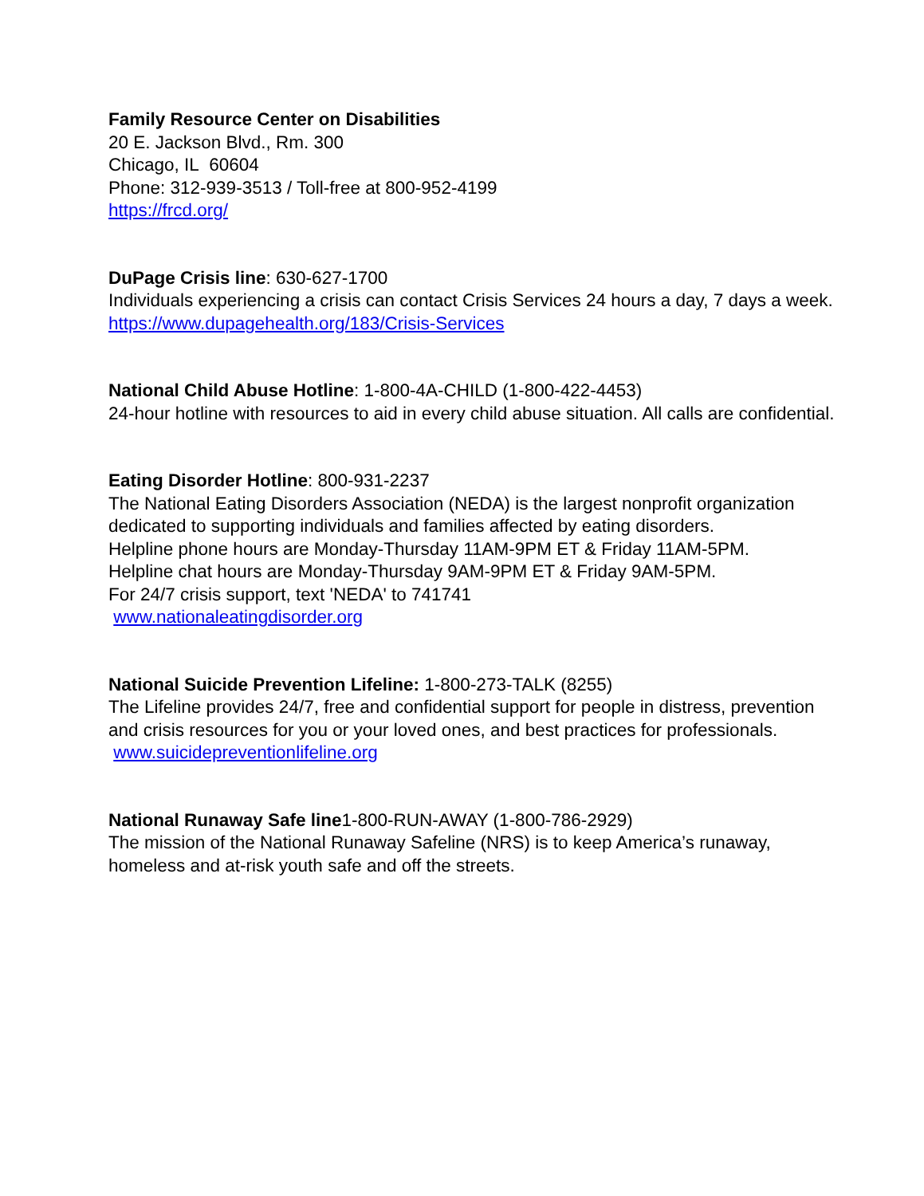Family Resource Center on Disabilities
20 E. Jackson Blvd., Rm. 300
Chicago, IL 60604
Phone: 312-939-3513 / Toll-free at 800-952-4199
https://frcd.org/
DuPage Crisis line: 630-627-1700
Individuals experiencing a crisis can contact Crisis Services 24 hours a day, 7 days a week.
https://www.dupagehealth.org/183/Crisis-Services
National Child Abuse Hotline: 1-800-4A-CHILD (1-800-422-4453)
24-hour hotline with resources to aid in every child abuse situation. All calls are confidential.
Eating Disorder Hotline: 800-931-2237
The National Eating Disorders Association (NEDA) is the largest nonprofit organization dedicated to supporting individuals and families affected by eating disorders.
Helpline phone hours are Monday-Thursday 11AM-9PM ET & Friday 11AM-5PM.
Helpline chat hours are Monday-Thursday 9AM-9PM ET & Friday 9AM-5PM.
For 24/7 crisis support, text 'NEDA' to 741741
www.nationaleatingdisorder.org
National Suicide Prevention Lifeline: 1-800-273-TALK (8255)
The Lifeline provides 24/7, free and confidential support for people in distress, prevention and crisis resources for you or your loved ones, and best practices for professionals.
www.suicidepreventionlifeline.org
National Runaway Safe line1-800-RUN-AWAY (1-800-786-2929)
The mission of the National Runaway Safeline (NRS) is to keep America’s runaway, homeless and at-risk youth safe and off the streets.